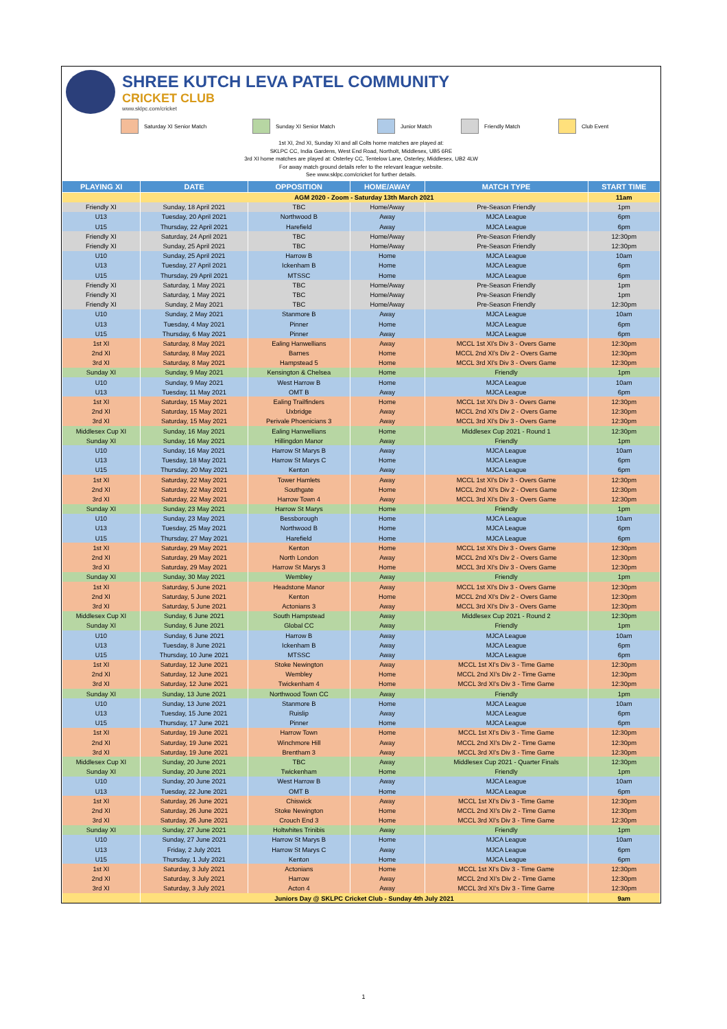SHREE KUTCH LEVA PATEL COMMUNITY
CRICKET CLUB
www.sklpc.com/cricket
Saturday XI Senior Match Sunday XI Senior Match Junior Match Friendly Match Club Event
1st XI, 2nd XI, Sunday XI and all Colts home matches are played at:
SKLPC CC, India Gardens, West End Road, Northolt, Middlesex, UB5 6RE
3rd XI home matches are played at: Osterley CC, Tentelow Lane, Osterley, Middlesex, UB2 4LW
For away match ground details refer to the relevant league website.
See www.sklpc.com/cricket for further details.
| PLAYING XI | DATE | OPPOSITION | HOME/AWAY | MATCH TYPE | START TIME |
| --- | --- | --- | --- | --- | --- |
| | AGM 2020 - Zoom - Saturday 13th March 2021 | | | | 11am |
| Friendly XI | Sunday, 18 April 2021 | TBC | Home/Away | Pre-Season Friendly | 1pm |
| U13 | Tuesday, 20 April 2021 | Northwood B | Away | MJCA League | 6pm |
| U15 | Thursday, 22 April 2021 | Harefield | Away | MJCA League | 6pm |
| Friendly XI | Saturday, 24 April 2021 | TBC | Home/Away | Pre-Season Friendly | 12:30pm |
| Friendly XI | Sunday, 25 April 2021 | TBC | Home/Away | Pre-Season Friendly | 12:30pm |
| U10 | Sunday, 25 April 2021 | Harrow B | Home | MJCA League | 10am |
| U13 | Tuesday, 27 April 2021 | Ickenham B | Home | MJCA League | 6pm |
| U15 | Thursday, 29 April 2021 | MTSSC | Home | MJCA League | 6pm |
| Friendly XI | Saturday, 1 May 2021 | TBC | Home/Away | Pre-Season Friendly | 1pm |
| Friendly XI | Saturday, 1 May 2021 | TBC | Home/Away | Pre-Season Friendly | 1pm |
| Friendly XI | Sunday, 2 May 2021 | TBC | Home/Away | Pre-Season Friendly | 12:30pm |
| U10 | Sunday, 2 May 2021 | Stanmore B | Away | MJCA League | 10am |
| U13 | Tuesday, 4 May 2021 | Pinner | Home | MJCA League | 6pm |
| U15 | Thursday, 6 May 2021 | Pinner | Away | MJCA League | 6pm |
| 1st XI | Saturday, 8 May 2021 | Ealing Hanwellians | Away | MCCL 1st XI's Div 3 - Overs Game | 12:30pm |
| 2nd XI | Saturday, 8 May 2021 | Barnes | Home | MCCL 2nd XI's Div 2 - Overs Game | 12:30pm |
| 3rd XI | Saturday, 8 May 2021 | Hampstead 5 | Home | MCCL 3rd XI's Div 3 - Overs Game | 12:30pm |
| Sunday XI | Sunday, 9 May 2021 | Kensington & Chelsea | Home | Friendly | 1pm |
| U10 | Sunday, 9 May 2021 | West Harrow B | Home | MJCA League | 10am |
| U13 | Tuesday, 11 May 2021 | OMT B | Away | MJCA League | 6pm |
| 1st XI | Saturday, 15 May 2021 | Ealing Trailfinders | Home | MCCL 1st XI's Div 3 - Overs Game | 12:30pm |
| 2nd XI | Saturday, 15 May 2021 | Uxbridge | Away | MCCL 2nd XI's Div 2 - Overs Game | 12:30pm |
| 3rd XI | Saturday, 15 May 2021 | Perivale Phoenicians 3 | Away | MCCL 3rd XI's Div 3 - Overs Game | 12:30pm |
| Middlesex Cup XI | Sunday, 16 May 2021 | Ealing Hanwellians | Home | Middlesex Cup 2021 - Round 1 | 12:30pm |
| Sunday XI | Sunday, 16 May 2021 | Hillingdon Manor | Away | Friendly | 1pm |
| U10 | Sunday, 16 May 2021 | Harrow St Marys B | Away | MJCA League | 10am |
| U13 | Tuesday, 18 May 2021 | Harrow St Marys C | Home | MJCA League | 6pm |
| U15 | Thursday, 20 May 2021 | Kenton | Away | MJCA League | 6pm |
| 1st XI | Saturday, 22 May 2021 | Tower Hamlets | Away | MCCL 1st XI's Div 3 - Overs Game | 12:30pm |
| 2nd XI | Saturday, 22 May 2021 | Southgate | Home | MCCL 2nd XI's Div 2 - Overs Game | 12:30pm |
| 3rd XI | Saturday, 22 May 2021 | Harrow Town 4 | Away | MCCL 3rd XI's Div 3 - Overs Game | 12:30pm |
| Sunday XI | Sunday, 23 May 2021 | Harrow St Marys | Home | Friendly | 1pm |
| U10 | Sunday, 23 May 2021 | Bessborough | Home | MJCA League | 10am |
| U13 | Tuesday, 25 May 2021 | Northwood B | Home | MJCA League | 6pm |
| U15 | Thursday, 27 May 2021 | Harefield | Home | MJCA League | 6pm |
| 1st XI | Saturday, 29 May 2021 | Kenton | Home | MCCL 1st XI's Div 3 - Overs Game | 12:30pm |
| 2nd XI | Saturday, 29 May 2021 | North London | Away | MCCL 2nd XI's Div 2 - Overs Game | 12:30pm |
| 3rd XI | Saturday, 29 May 2021 | Harrow St Marys 3 | Home | MCCL 3rd XI's Div 3 - Overs Game | 12:30pm |
| Sunday XI | Sunday, 30 May 2021 | Wembley | Away | Friendly | 1pm |
| 1st XI | Saturday, 5 June 2021 | Headstone Manor | Away | MCCL 1st XI's Div 3 - Overs Game | 12:30pm |
| 2nd XI | Saturday, 5 June 2021 | Kenton | Home | MCCL 2nd XI's Div 2 - Overs Game | 12:30pm |
| 3rd XI | Saturday, 5 June 2021 | Actonians 3 | Away | MCCL 3rd XI's Div 3 - Overs Game | 12:30pm |
| Middlesex Cup XI | Sunday, 6 June 2021 | South Hampstead | Away | Middlesex Cup 2021 - Round 2 | 12:30pm |
| Sunday XI | Sunday, 6 June 2021 | Global CC | Away | Friendly | 1pm |
| U10 | Sunday, 6 June 2021 | Harrow B | Away | MJCA League | 10am |
| U13 | Tuesday, 8 June 2021 | Ickenham B | Away | MJCA League | 6pm |
| U15 | Thursday, 10 June 2021 | MTSSC | Away | MJCA League | 6pm |
| 1st XI | Saturday, 12 June 2021 | Stoke Newington | Away | MCCL 1st XI's Div 3 - Time Game | 12:30pm |
| 2nd XI | Saturday, 12 June 2021 | Wembley | Home | MCCL 2nd XI's Div 2 - Time Game | 12:30pm |
| 3rd XI | Saturday, 12 June 2021 | Twickenham 4 | Home | MCCL 3rd XI's Div 3 - Time Game | 12:30pm |
| Sunday XI | Sunday, 13 June 2021 | Northwood Town CC | Away | Friendly | 1pm |
| U10 | Sunday, 13 June 2021 | Stanmore B | Home | MJCA League | 10am |
| U13 | Tuesday, 15 June 2021 | Ruislip | Away | MJCA League | 6pm |
| U15 | Thursday, 17 June 2021 | Pinner | Home | MJCA League | 6pm |
| 1st XI | Saturday, 19 June 2021 | Harrow Town | Home | MCCL 1st XI's Div 3 - Time Game | 12:30pm |
| 2nd XI | Saturday, 19 June 2021 | Winchmore Hill | Away | MCCL 2nd XI's Div 2 - Time Game | 12:30pm |
| 3rd XI | Saturday, 19 June 2021 | Brentham 3 | Away | MCCL 3rd XI's Div 3 - Time Game | 12:30pm |
| Middlesex Cup XI | Sunday, 20 June 2021 | TBC | Away | Middlesex Cup 2021 - Quarter Finals | 12:30pm |
| Sunday XI | Sunday, 20 June 2021 | Twickenham | Home | Friendly | 1pm |
| U10 | Sunday, 20 June 2021 | West Harrow B | Away | MJCA League | 10am |
| U13 | Tuesday, 22 June 2021 | OMT B | Home | MJCA League | 6pm |
| 1st XI | Saturday, 26 June 2021 | Chiswick | Away | MCCL 1st XI's Div 3 - Time Game | 12:30pm |
| 2nd XI | Saturday, 26 June 2021 | Stoke Newington | Home | MCCL 2nd XI's Div 2 - Time Game | 12:30pm |
| 3rd XI | Saturday, 26 June 2021 | Crouch End 3 | Home | MCCL 3rd XI's Div 3 - Time Game | 12:30pm |
| Sunday XI | Sunday, 27 June 2021 | Holtwhites Trinibis | Away | Friendly | 1pm |
| U10 | Sunday, 27 June 2021 | Harrow St Marys B | Home | MJCA League | 10am |
| U13 | Friday, 2 July 2021 | Harrow St Marys C | Away | MJCA League | 6pm |
| U15 | Thursday, 1 July 2021 | Kenton | Home | MJCA League | 6pm |
| 1st XI | Saturday, 3 July 2021 | Actonians | Home | MCCL 1st XI's Div 3 - Time Game | 12:30pm |
| 2nd XI | Saturday, 3 July 2021 | Harrow | Away | MCCL 2nd XI's Div 2 - Time Game | 12:30pm |
| 3rd XI | Saturday, 3 July 2021 | Acton 4 | Away | MCCL 3rd XI's Div 3 - Time Game | 12:30pm |
| | Juniors Day @ SKLPC Cricket Club - Sunday 4th July 2021 | | | | 9am |
1